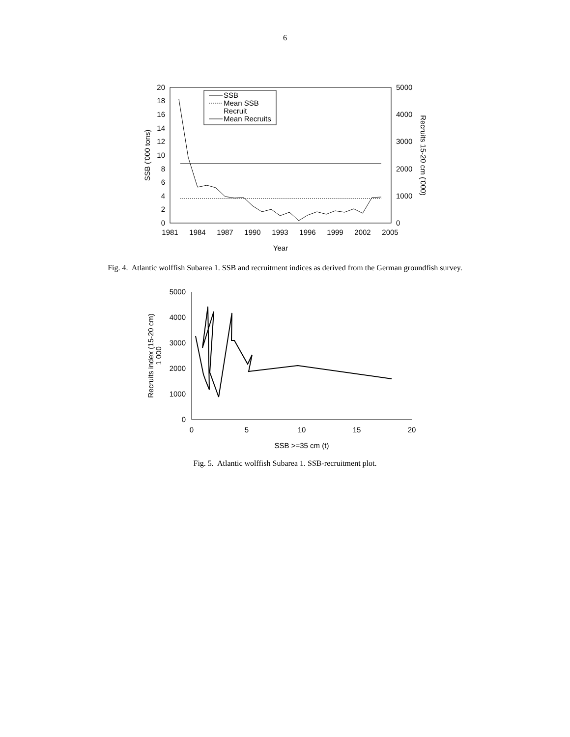6
20
18
16
14
12
10
8
6
4
2
0
5000
4000
3000
2000
1000
0
1981
1984
1987
1990
1993
1996
1999
2002
2005
Year
SSB ('000 tons)
Recruits 15-20 cm ('000)
SSB
Mean SSB
Recruit
Mean Recruits
Fig. 4. Atlantic wolffish Subarea 1. SSB and recruitment indices as derived from the German groundfish survey.
5000
4000
3000
2000
1000
0
0
5
10
15
20
SSB >=35 cm (t)
Recruits index (15-20 cm)
1 000
Fig. 5. Atlantic wolffish Subarea 1. SSB-recruitment plot.